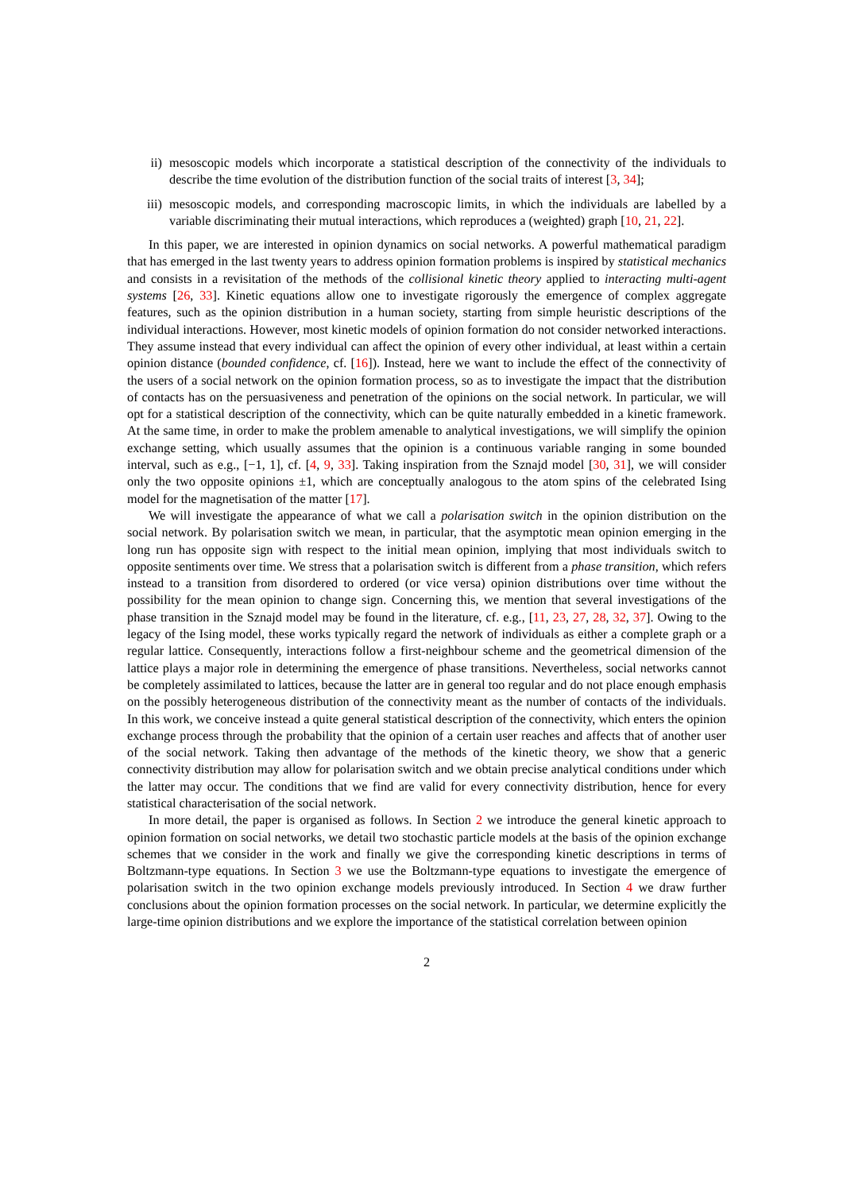ii) mesoscopic models which incorporate a statistical description of the connectivity of the individuals to describe the time evolution of the distribution function of the social traits of interest [3, 34];
iii) mesoscopic models, and corresponding macroscopic limits, in which the individuals are labelled by a variable discriminating their mutual interactions, which reproduces a (weighted) graph [10, 21, 22].
In this paper, we are interested in opinion dynamics on social networks. A powerful mathematical paradigm that has emerged in the last twenty years to address opinion formation problems is inspired by statistical mechanics and consists in a revisitation of the methods of the collisional kinetic theory applied to interacting multi-agent systems [26, 33]. Kinetic equations allow one to investigate rigorously the emergence of complex aggregate features, such as the opinion distribution in a human society, starting from simple heuristic descriptions of the individual interactions. However, most kinetic models of opinion formation do not consider networked interactions. They assume instead that every individual can affect the opinion of every other individual, at least within a certain opinion distance (bounded confidence, cf. [16]). Instead, here we want to include the effect of the connectivity of the users of a social network on the opinion formation process, so as to investigate the impact that the distribution of contacts has on the persuasiveness and penetration of the opinions on the social network. In particular, we will opt for a statistical description of the connectivity, which can be quite naturally embedded in a kinetic framework. At the same time, in order to make the problem amenable to analytical investigations, we will simplify the opinion exchange setting, which usually assumes that the opinion is a continuous variable ranging in some bounded interval, such as e.g., [−1, 1], cf. [4, 9, 33]. Taking inspiration from the Sznajd model [30, 31], we will consider only the two opposite opinions ±1, which are conceptually analogous to the atom spins of the celebrated Ising model for the magnetisation of the matter [17].
We will investigate the appearance of what we call a polarisation switch in the opinion distribution on the social network. By polarisation switch we mean, in particular, that the asymptotic mean opinion emerging in the long run has opposite sign with respect to the initial mean opinion, implying that most individuals switch to opposite sentiments over time. We stress that a polarisation switch is different from a phase transition, which refers instead to a transition from disordered to ordered (or vice versa) opinion distributions over time without the possibility for the mean opinion to change sign. Concerning this, we mention that several investigations of the phase transition in the Sznajd model may be found in the literature, cf. e.g., [11, 23, 27, 28, 32, 37]. Owing to the legacy of the Ising model, these works typically regard the network of individuals as either a complete graph or a regular lattice. Consequently, interactions follow a first-neighbour scheme and the geometrical dimension of the lattice plays a major role in determining the emergence of phase transitions. Nevertheless, social networks cannot be completely assimilated to lattices, because the latter are in general too regular and do not place enough emphasis on the possibly heterogeneous distribution of the connectivity meant as the number of contacts of the individuals. In this work, we conceive instead a quite general statistical description of the connectivity, which enters the opinion exchange process through the probability that the opinion of a certain user reaches and affects that of another user of the social network. Taking then advantage of the methods of the kinetic theory, we show that a generic connectivity distribution may allow for polarisation switch and we obtain precise analytical conditions under which the latter may occur. The conditions that we find are valid for every connectivity distribution, hence for every statistical characterisation of the social network.
In more detail, the paper is organised as follows. In Section 2 we introduce the general kinetic approach to opinion formation on social networks, we detail two stochastic particle models at the basis of the opinion exchange schemes that we consider in the work and finally we give the corresponding kinetic descriptions in terms of Boltzmann-type equations. In Section 3 we use the Boltzmann-type equations to investigate the emergence of polarisation switch in the two opinion exchange models previously introduced. In Section 4 we draw further conclusions about the opinion formation processes on the social network. In particular, we determine explicitly the large-time opinion distributions and we explore the importance of the statistical correlation between opinion
2